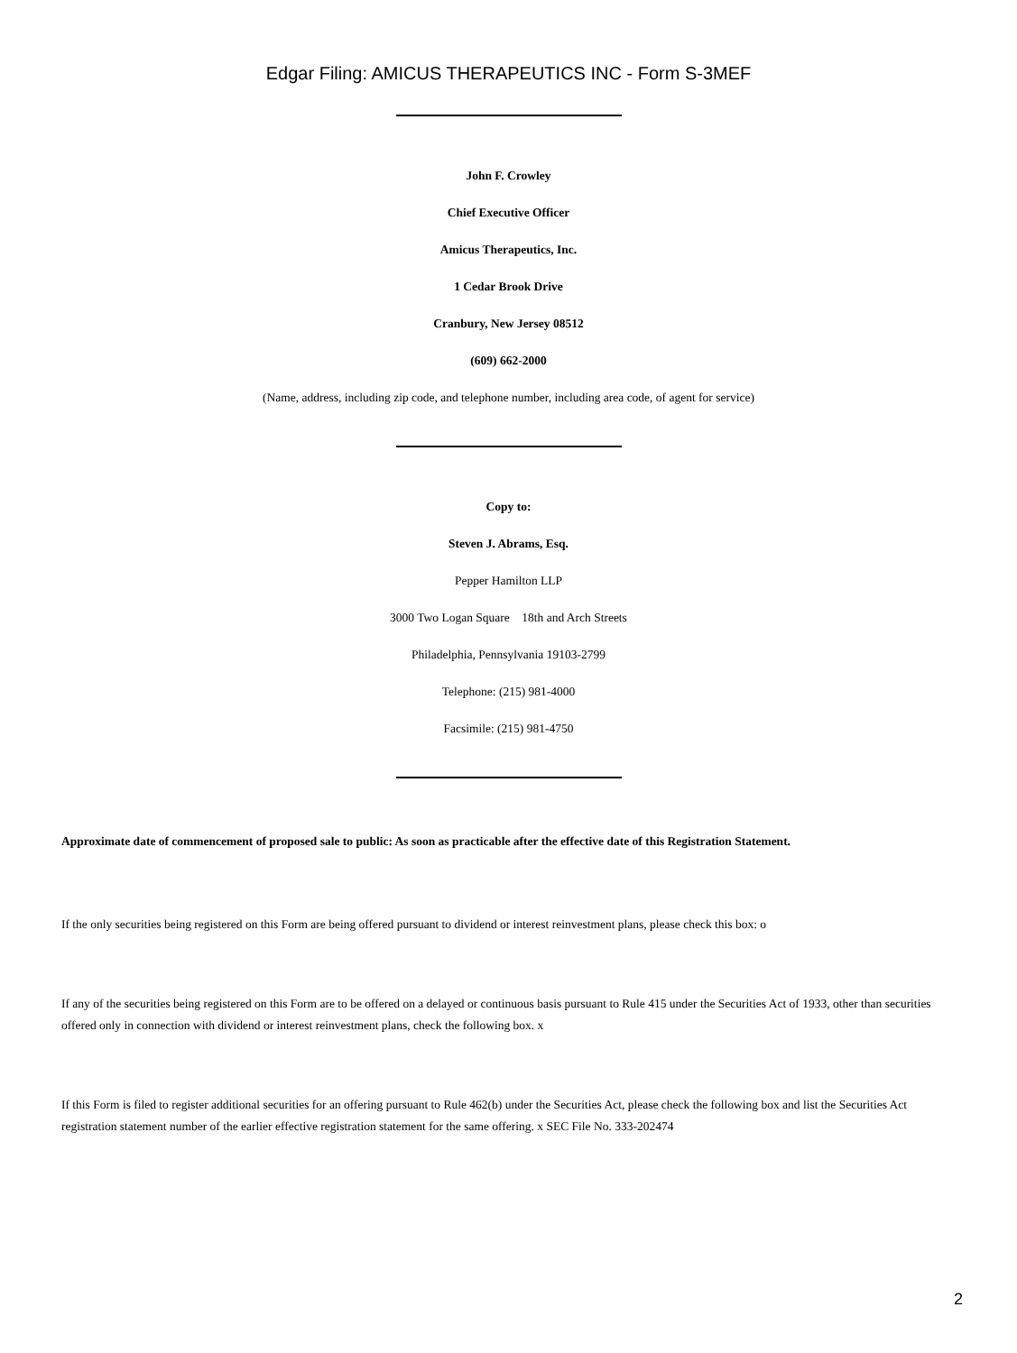Edgar Filing: AMICUS THERAPEUTICS INC - Form S-3MEF
John F. Crowley
Chief Executive Officer
Amicus Therapeutics, Inc.
1 Cedar Brook Drive
Cranbury, New Jersey 08512
(609) 662-2000
(Name, address, including zip code, and telephone number, including area code, of agent for service)
Copy to:
Steven J. Abrams, Esq.
Pepper Hamilton LLP
3000 Two Logan Square 18th and Arch Streets
Philadelphia, Pennsylvania 19103-2799
Telephone: (215) 981-4000
Facsimile: (215) 981-4750
Approximate date of commencement of proposed sale to public: As soon as practicable after the effective date of this Registration Statement.
If the only securities being registered on this Form are being offered pursuant to dividend or interest reinvestment plans, please check this box: o
If any of the securities being registered on this Form are to be offered on a delayed or continuous basis pursuant to Rule 415 under the Securities Act of 1933, other than securities offered only in connection with dividend or interest reinvestment plans, check the following box. x
If this Form is filed to register additional securities for an offering pursuant to Rule 462(b) under the Securities Act, please check the following box and list the Securities Act registration statement number of the earlier effective registration statement for the same offering. x SEC File No. 333-202474
2